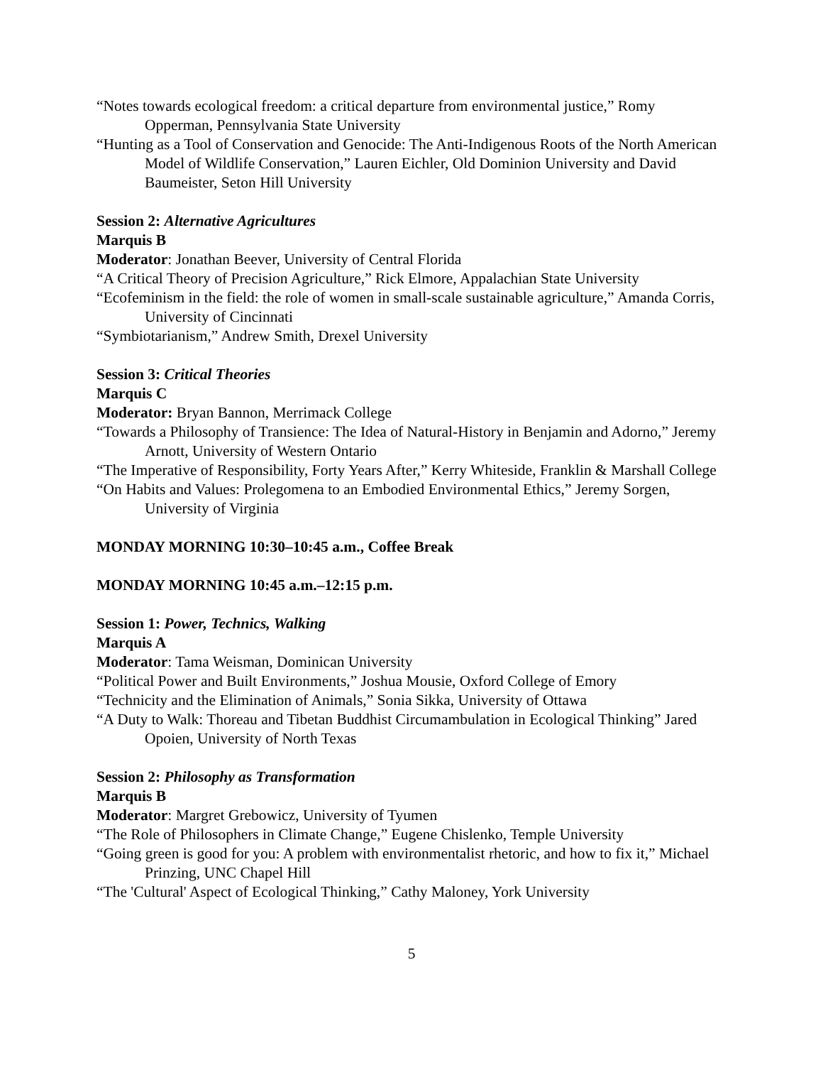“Notes towards ecological freedom: a critical departure from environmental justice,” Romy Opperman, Pennsylvania State University
“Hunting as a Tool of Conservation and Genocide: The Anti-Indigenous Roots of the North American Model of Wildlife Conservation,” Lauren Eichler, Old Dominion University and David Baumeister, Seton Hill University
Session 2: Alternative Agricultures
Marquis B
Moderator: Jonathan Beever, University of Central Florida
“A Critical Theory of Precision Agriculture,” Rick Elmore, Appalachian State University
“Ecofeminism in the field: the role of women in small-scale sustainable agriculture,” Amanda Corris, University of Cincinnati
“Symbiotarianism,” Andrew Smith, Drexel University
Session 3: Critical Theories
Marquis C
Moderator: Bryan Bannon, Merrimack College
“Towards a Philosophy of Transience: The Idea of Natural-History in Benjamin and Adorno,” Jeremy Arnott, University of Western Ontario
“The Imperative of Responsibility, Forty Years After,” Kerry Whiteside, Franklin & Marshall College
“On Habits and Values: Prolegomena to an Embodied Environmental Ethics,” Jeremy Sorgen, University of Virginia
MONDAY MORNING 10:30–10:45 a.m., Coffee Break
MONDAY MORNING 10:45 a.m.–12:15 p.m.
Session 1: Power, Technics, Walking
Marquis A
Moderator: Tama Weisman, Dominican University
“Political Power and Built Environments,” Joshua Mousie, Oxford College of Emory
“Technicity and the Elimination of Animals,” Sonia Sikka, University of Ottawa
“A Duty to Walk: Thoreau and Tibetan Buddhist Circumambulation in Ecological Thinking” Jared Opoien, University of North Texas
Session 2: Philosophy as Transformation
Marquis B
Moderator: Margret Grebowicz, University of Tyumen
“The Role of Philosophers in Climate Change,” Eugene Chislenko, Temple University
“Going green is good for you: A problem with environmentalist rhetoric, and how to fix it,” Michael Prinzing, UNC Chapel Hill
“The 'Cultural' Aspect of Ecological Thinking,” Cathy Maloney, York University
5